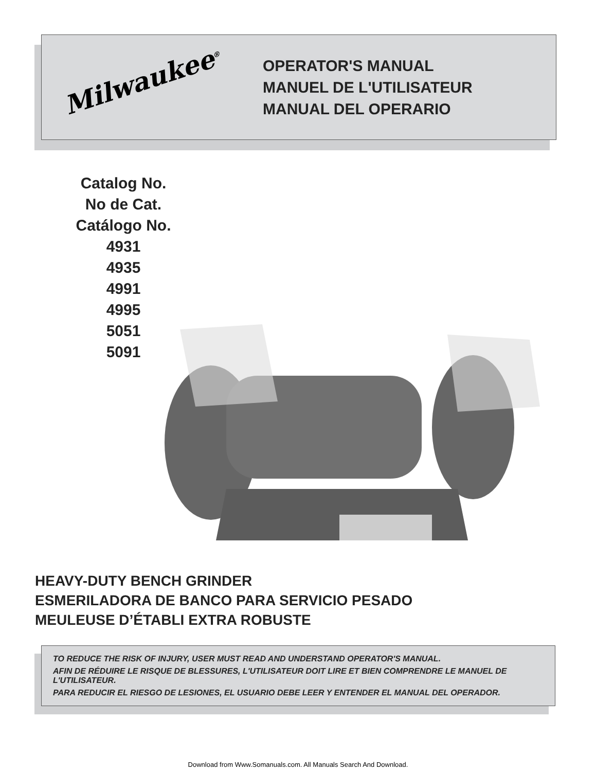Milwaukee<sup>®</sup>
OPERATOR'S MANUAL
MANUEL DE L'UTILISATEUR
MANUAL DEL OPERARIO
Catalog No.
No de Cat.
Catálogo No.
4931
4935
4991
4995
5051
5091
HEAVY-DUTY BENCH GRINDER
ESMERILADORA DE BANCO PARA SERVICIO PESADO
MEULEUSE D’ÉTABLI EXTRA ROBUSTE
TO REDUCE THE RISK OF INJURY, USER MUST READ AND UNDERSTAND OPERATOR'S MANUAL.
AFIN DE RÉDUIRE LE RISQUE DE BLESSURES, L'UTILISATEUR DOIT LIRE ET BIEN COMPRENDRE LE MANUEL DE L'UTILISATEUR.
PARA REDUCIR EL RIESGO DE LESIONES, EL USUARIO DEBE LEER Y ENTENDER EL MANUAL DEL OPERADOR.
Download from Www.Somanuals.com. All Manuals Search And Download.